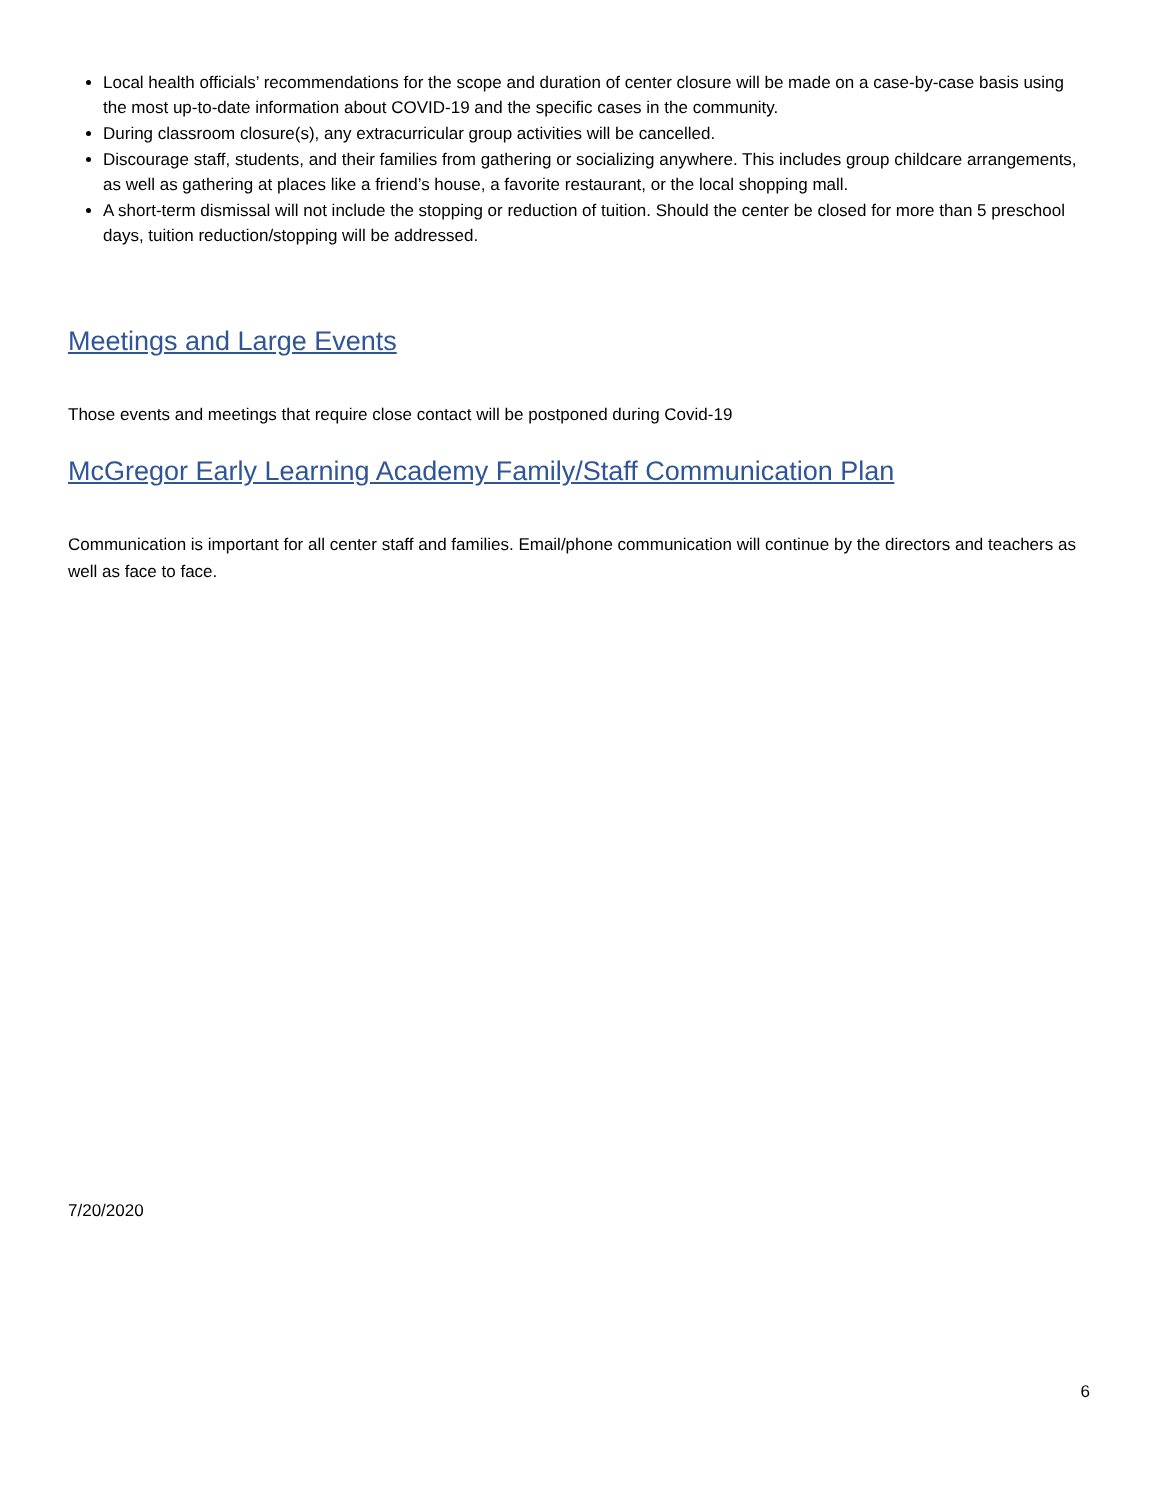Local health officials’ recommendations for the scope and duration of center closure will be made on a case-by-case basis using the most up-to-date information about COVID-19 and the specific cases in the community.
During classroom closure(s), any extracurricular group activities will be cancelled.
Discourage staff, students, and their families from gathering or socializing anywhere. This includes group childcare arrangements, as well as gathering at places like a friend’s house, a favorite restaurant, or the local shopping mall.
A short-term dismissal will not include the stopping or reduction of tuition. Should the center be closed for more than 5 preschool days, tuition reduction/stopping will be addressed.
Meetings and Large Events
Those events and meetings that require close contact will be postponed during Covid-19
McGregor Early Learning Academy Family/Staff Communication Plan
Communication is important for all center staff and families. Email/phone communication will continue by the directors and teachers as well as face to face.
7/20/2020
6